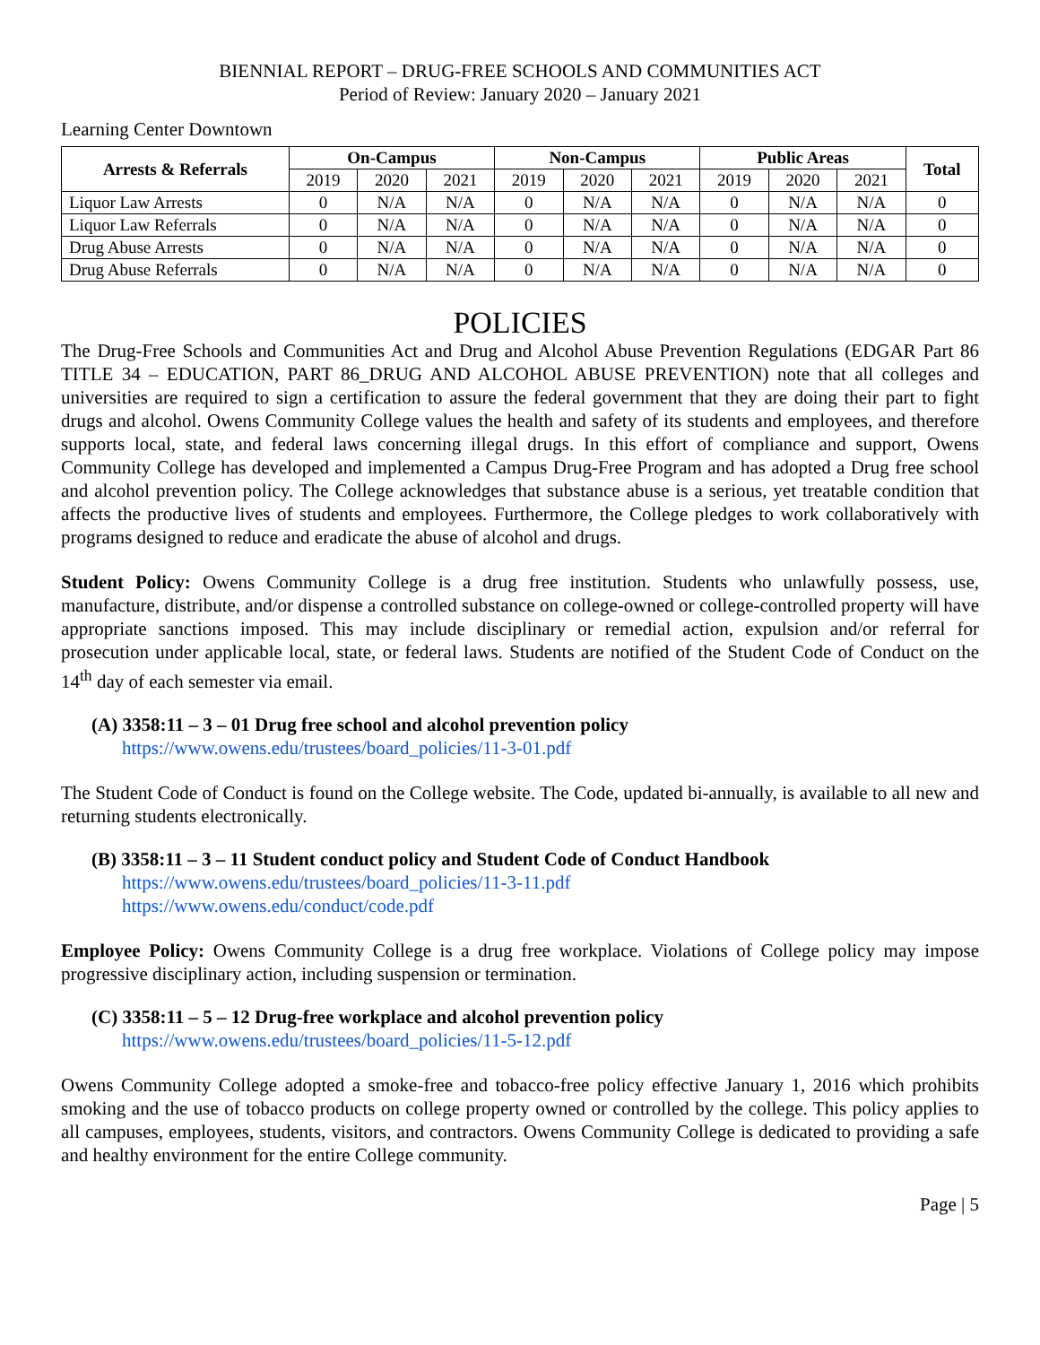BIENNIAL REPORT – DRUG-FREE SCHOOLS AND COMMUNITIES ACT
Period of Review: January 2020 – January 2021
Learning Center Downtown
| Arrests & Referrals | On-Campus | | | Non-Campus | | | Public Areas | | | Total |
| --- | --- | --- | --- | --- | --- | --- | --- | --- | --- | --- |
| | 2019 | 2020 | 2021 | 2019 | 2020 | 2021 | 2019 | 2020 | 2021 | |
| Liquor Law Arrests | 0 | N/A | N/A | 0 | N/A | N/A | 0 | N/A | N/A | 0 |
| Liquor Law Referrals | 0 | N/A | N/A | 0 | N/A | N/A | 0 | N/A | N/A | 0 |
| Drug Abuse Arrests | 0 | N/A | N/A | 0 | N/A | N/A | 0 | N/A | N/A | 0 |
| Drug Abuse Referrals | 0 | N/A | N/A | 0 | N/A | N/A | 0 | N/A | N/A | 0 |
POLICIES
The Drug-Free Schools and Communities Act and Drug and Alcohol Abuse Prevention Regulations (EDGAR Part 86 TITLE 34 – EDUCATION, PART 86_DRUG AND ALCOHOL ABUSE PREVENTION) note that all colleges and universities are required to sign a certification to assure the federal government that they are doing their part to fight drugs and alcohol. Owens Community College values the health and safety of its students and employees, and therefore supports local, state, and federal laws concerning illegal drugs. In this effort of compliance and support, Owens Community College has developed and implemented a Campus Drug-Free Program and has adopted a Drug free school and alcohol prevention policy. The College acknowledges that substance abuse is a serious, yet treatable condition that affects the productive lives of students and employees. Furthermore, the College pledges to work collaboratively with programs designed to reduce and eradicate the abuse of alcohol and drugs.
Student Policy: Owens Community College is a drug free institution. Students who unlawfully possess, use, manufacture, distribute, and/or dispense a controlled substance on college-owned or college-controlled property will have appropriate sanctions imposed. This may include disciplinary or remedial action, expulsion and/or referral for prosecution under applicable local, state, or federal laws. Students are notified of the Student Code of Conduct on the 14<sup>th</sup> day of each semester via email.
(A) 3358:11 – 3 – 01 Drug free school and alcohol prevention policy
https://www.owens.edu/trustees/board_policies/11-3-01.pdf
The Student Code of Conduct is found on the College website. The Code, updated bi-annually, is available to all new and returning students electronically.
(B) 3358:11 – 3 – 11 Student conduct policy and Student Code of Conduct Handbook
https://www.owens.edu/trustees/board_policies/11-3-11.pdf
https://www.owens.edu/conduct/code.pdf
Employee Policy: Owens Community College is a drug free workplace. Violations of College policy may impose progressive disciplinary action, including suspension or termination.
(C) 3358:11 – 5 – 12 Drug-free workplace and alcohol prevention policy
https://www.owens.edu/trustees/board_policies/11-5-12.pdf
Owens Community College adopted a smoke-free and tobacco-free policy effective January 1, 2016 which prohibits smoking and the use of tobacco products on college property owned or controlled by the college. This policy applies to all campuses, employees, students, visitors, and contractors. Owens Community College is dedicated to providing a safe and healthy environment for the entire College community.
Page | 5